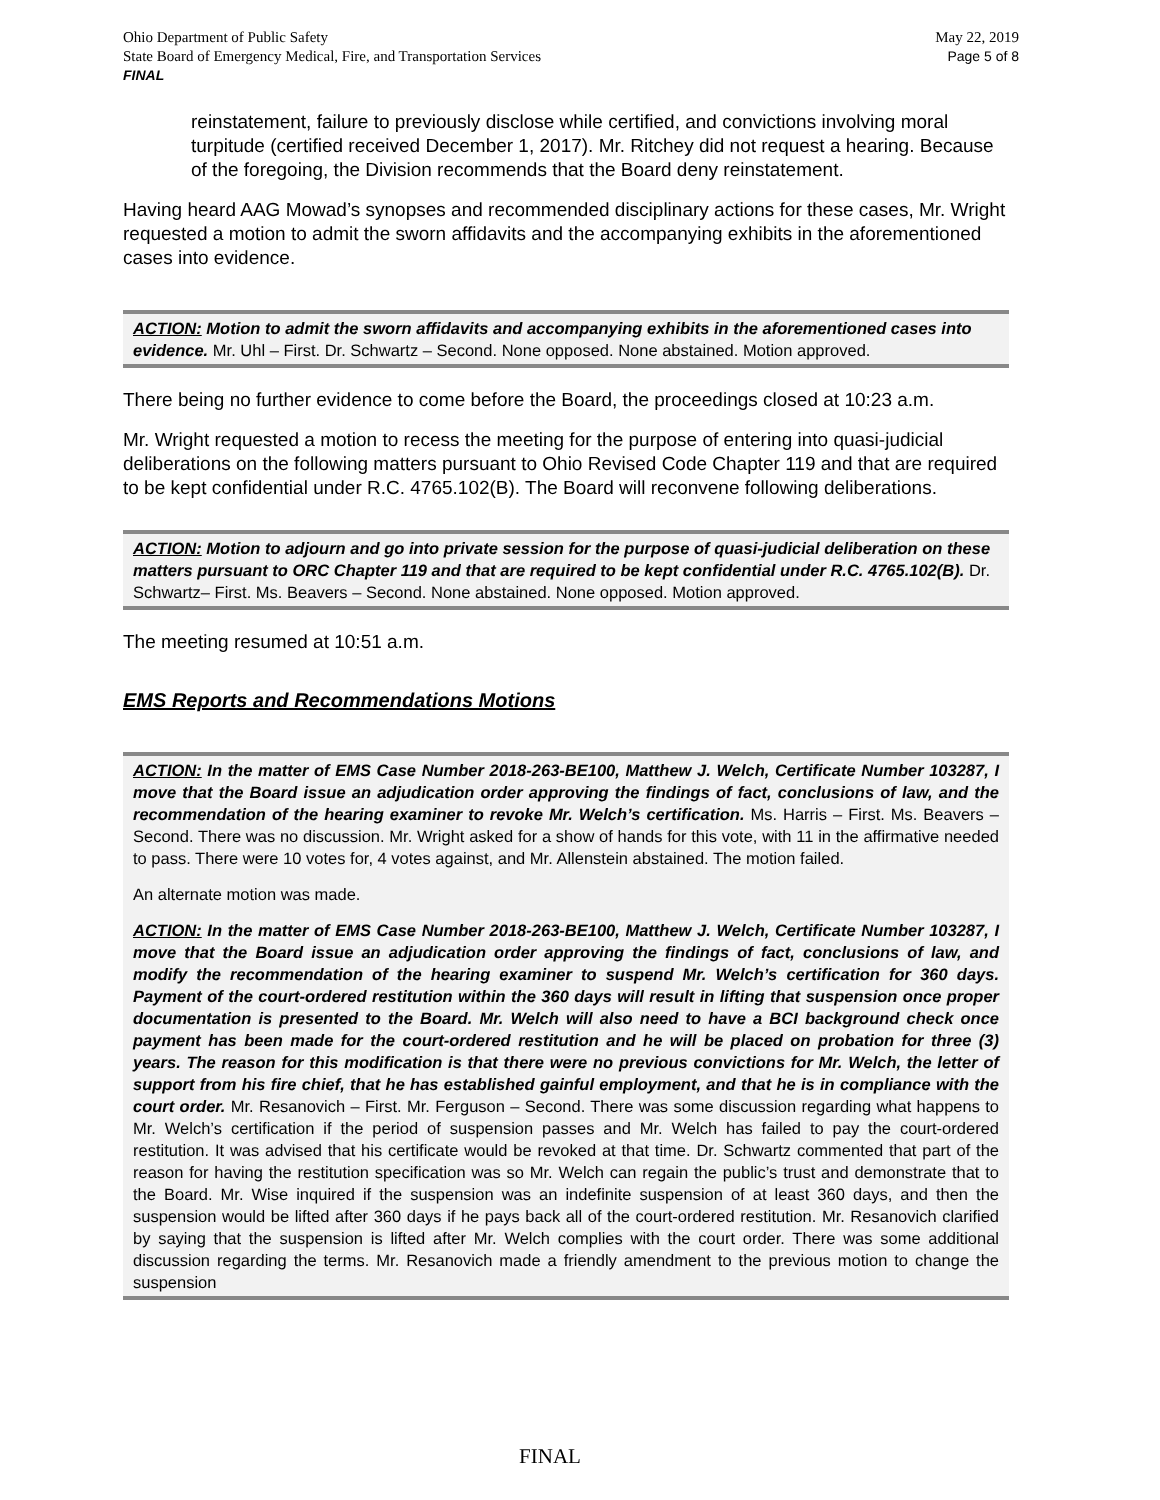Ohio Department of Public Safety May 22, 2019
State Board of Emergency Medical, Fire, and Transportation Services Page 5 of 8
FINAL
reinstatement, failure to previously disclose while certified, and convictions involving moral turpitude (certified received December 1, 2017). Mr. Ritchey did not request a hearing. Because of the foregoing, the Division recommends that the Board deny reinstatement.
Having heard AAG Mowad’s synopses and recommended disciplinary actions for these cases, Mr. Wright requested a motion to admit the sworn affidavits and the accompanying exhibits in the aforementioned cases into evidence.
ACTION: Motion to admit the sworn affidavits and accompanying exhibits in the aforementioned cases into evidence. Mr. Uhl – First. Dr. Schwartz – Second. None opposed. None abstained. Motion approved.
There being no further evidence to come before the Board, the proceedings closed at 10:23 a.m.
Mr. Wright requested a motion to recess the meeting for the purpose of entering into quasi-judicial deliberations on the following matters pursuant to Ohio Revised Code Chapter 119 and that are required to be kept confidential under R.C. 4765.102(B). The Board will reconvene following deliberations.
ACTION: Motion to adjourn and go into private session for the purpose of quasi-judicial deliberation on these matters pursuant to ORC Chapter 119 and that are required to be kept confidential under R.C. 4765.102(B). Dr. Schwartz– First. Ms. Beavers – Second. None abstained. None opposed. Motion approved.
The meeting resumed at 10:51 a.m.
EMS Reports and Recommendations Motions
ACTION: In the matter of EMS Case Number 2018-263-BE100, Matthew J. Welch, Certificate Number 103287, I move that the Board issue an adjudication order approving the findings of fact, conclusions of law, and the recommendation of the hearing examiner to revoke Mr. Welch’s certification. Ms. Harris – First. Ms. Beavers – Second. There was no discussion. Mr. Wright asked for a show of hands for this vote, with 11 in the affirmative needed to pass. There were 10 votes for, 4 votes against, and Mr. Allenstein abstained. The motion failed.
An alternate motion was made.
ACTION: In the matter of EMS Case Number 2018-263-BE100, Matthew J. Welch, Certificate Number 103287, I move that the Board issue an adjudication order approving the findings of fact, conclusions of law, and modify the recommendation of the hearing examiner to suspend Mr. Welch’s certification for 360 days. Payment of the court-ordered restitution within the 360 days will result in lifting that suspension once proper documentation is presented to the Board. Mr. Welch will also need to have a BCI background check once payment has been made for the court-ordered restitution and he will be placed on probation for three (3) years. The reason for this modification is that there were no previous convictions for Mr. Welch, the letter of support from his fire chief, that he has established gainful employment, and that he is in compliance with the court order. Mr. Resanovich – First. Mr. Ferguson – Second. There was some discussion regarding what happens to Mr. Welch’s certification if the period of suspension passes and Mr. Welch has failed to pay the court-ordered restitution. It was advised that his certificate would be revoked at that time. Dr. Schwartz commented that part of the reason for having the restitution specification was so Mr. Welch can regain the public’s trust and demonstrate that to the Board. Mr. Wise inquired if the suspension was an indefinite suspension of at least 360 days, and then the suspension would be lifted after 360 days if he pays back all of the court-ordered restitution. Mr. Resanovich clarified by saying that the suspension is lifted after Mr. Welch complies with the court order. There was some additional discussion regarding the terms. Mr. Resanovich made a friendly amendment to the previous motion to change the suspension
FINAL